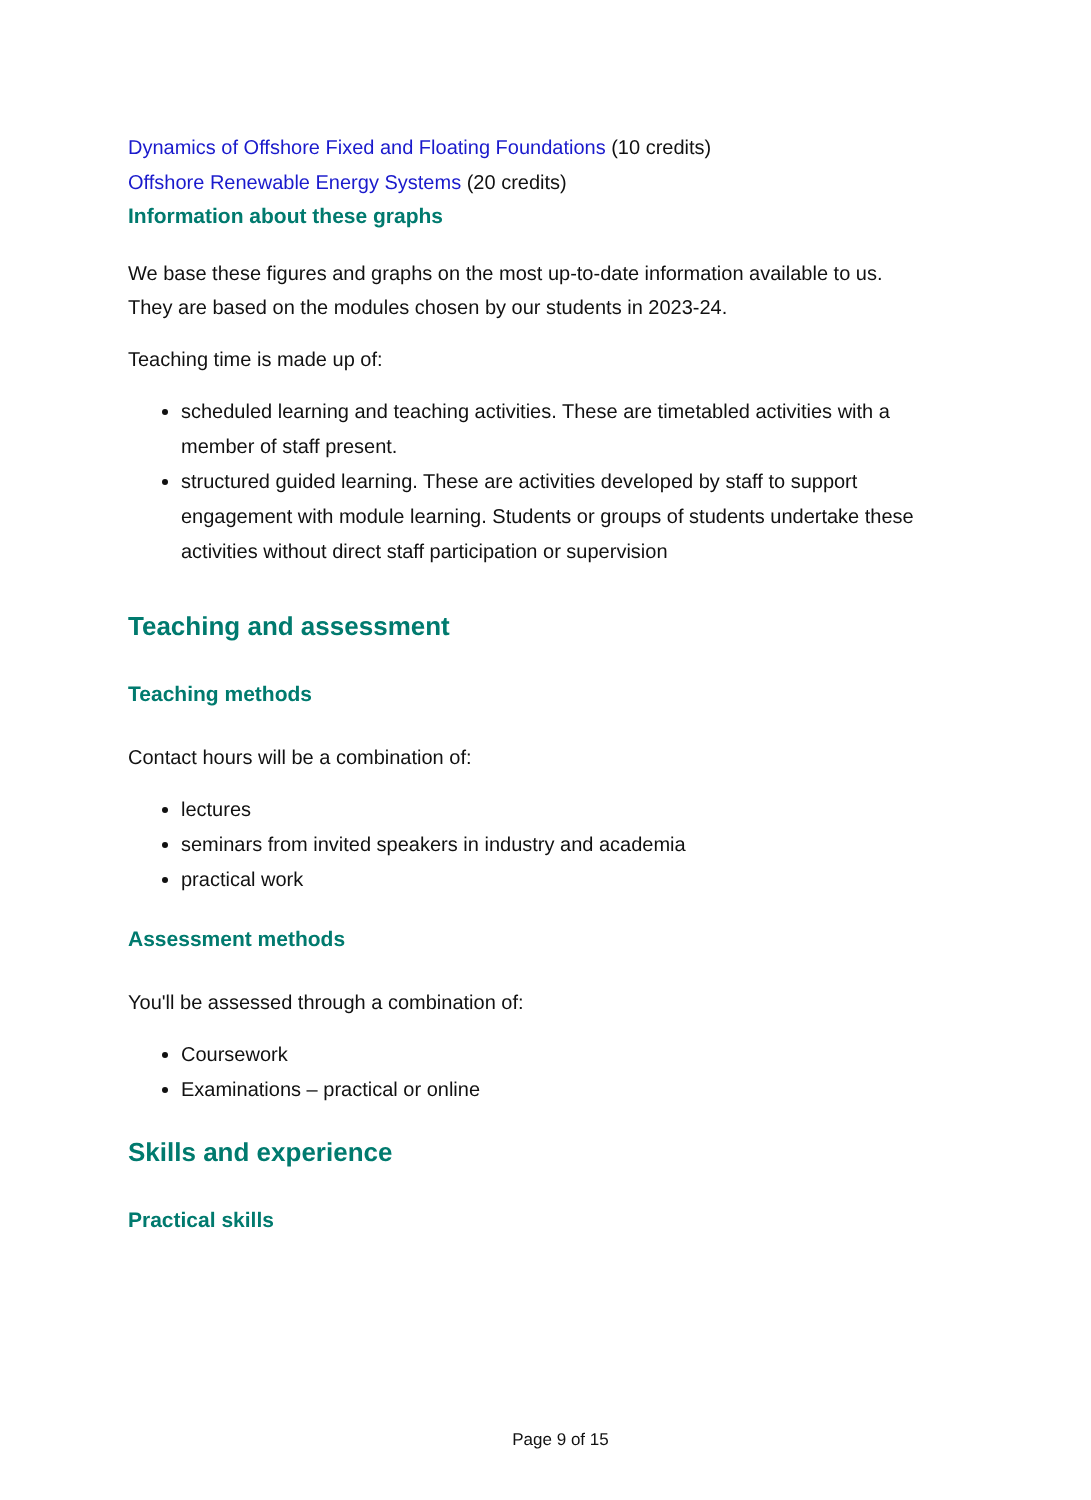Dynamics of Offshore Fixed and Floating Foundations (10 credits)
Offshore Renewable Energy Systems (20 credits)
Information about these graphs
We base these figures and graphs on the most up-to-date information available to us. They are based on the modules chosen by our students in 2023-24.
Teaching time is made up of:
scheduled learning and teaching activities. These are timetabled activities with a member of staff present.
structured guided learning. These are activities developed by staff to support engagement with module learning. Students or groups of students undertake these activities without direct staff participation or supervision
Teaching and assessment
Teaching methods
Contact hours will be a combination of:
lectures
seminars from invited speakers in industry and academia
practical work
Assessment methods
You'll be assessed through a combination of:
Coursework
Examinations – practical or online
Skills and experience
Practical skills
Page 9 of 15